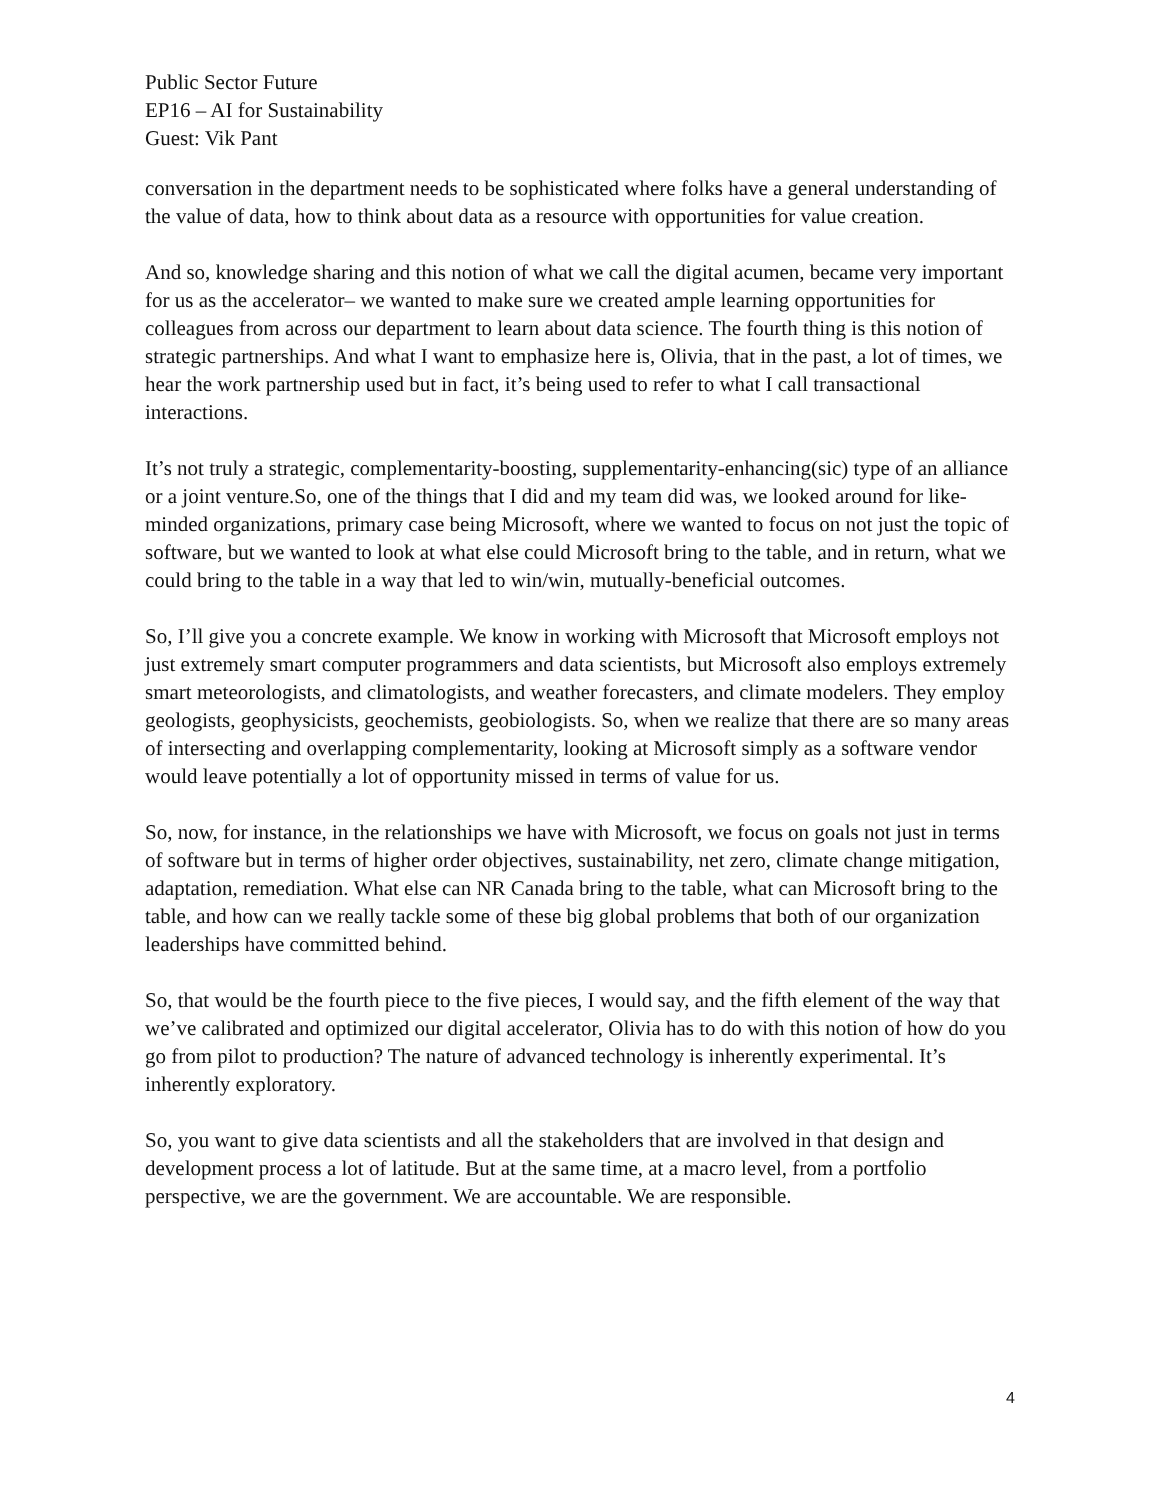Public Sector Future
EP16 – AI for Sustainability
Guest: Vik Pant
conversation in the department needs to be sophisticated where folks have a general understanding of the value of data, how to think about data as a resource with opportunities for value creation.
And so, knowledge sharing and this notion of what we call the digital acumen, became very important for us as the accelerator– we wanted to make sure we created ample learning opportunities for colleagues from across our department to learn about data science. The fourth thing is this notion of strategic partnerships. And what I want to emphasize here is, Olivia, that in the past, a lot of times, we hear the work partnership used but in fact, it’s being used to refer to what I call transactional interactions.
It’s not truly a strategic, complementarity-boosting, supplementarity-enhancing(sic) type of an alliance or a joint venture.So, one of the things that I did and my team did was, we looked around for like-minded organizations, primary case being Microsoft, where we wanted to focus on not just the topic of software, but we wanted to look at what else could Microsoft bring to the table, and in return, what we could bring to the table in a way that led to win/win, mutually-beneficial outcomes.
So, I’ll give you a concrete example. We know in working with Microsoft that Microsoft employs not just extremely smart computer programmers and data scientists, but Microsoft also employs extremely smart meteorologists, and climatologists, and weather forecasters, and climate modelers. They employ geologists, geophysicists, geochemists, geobiologists. So, when we realize that there are so many areas of intersecting and overlapping complementarity, looking at Microsoft simply as a software vendor would leave potentially a lot of opportunity missed in terms of value for us.
So, now, for instance, in the relationships we have with Microsoft, we focus on goals not just in terms of software but in terms of higher order objectives, sustainability, net zero, climate change mitigation, adaptation, remediation. What else can NR Canada bring to the table, what can Microsoft bring to the table, and how can we really tackle some of these big global problems that both of our organization leaderships have committed behind.
So, that would be the fourth piece to the five pieces, I would say, and the fifth element of the way that we’ve calibrated and optimized our digital accelerator, Olivia has to do with this notion of how do you go from pilot to production? The nature of advanced technology is inherently experimental. It’s inherently exploratory.
So, you want to give data scientists and all the stakeholders that are involved in that design and development process a lot of latitude. But at the same time, at a macro level, from a portfolio perspective, we are the government. We are accountable. We are responsible.
4